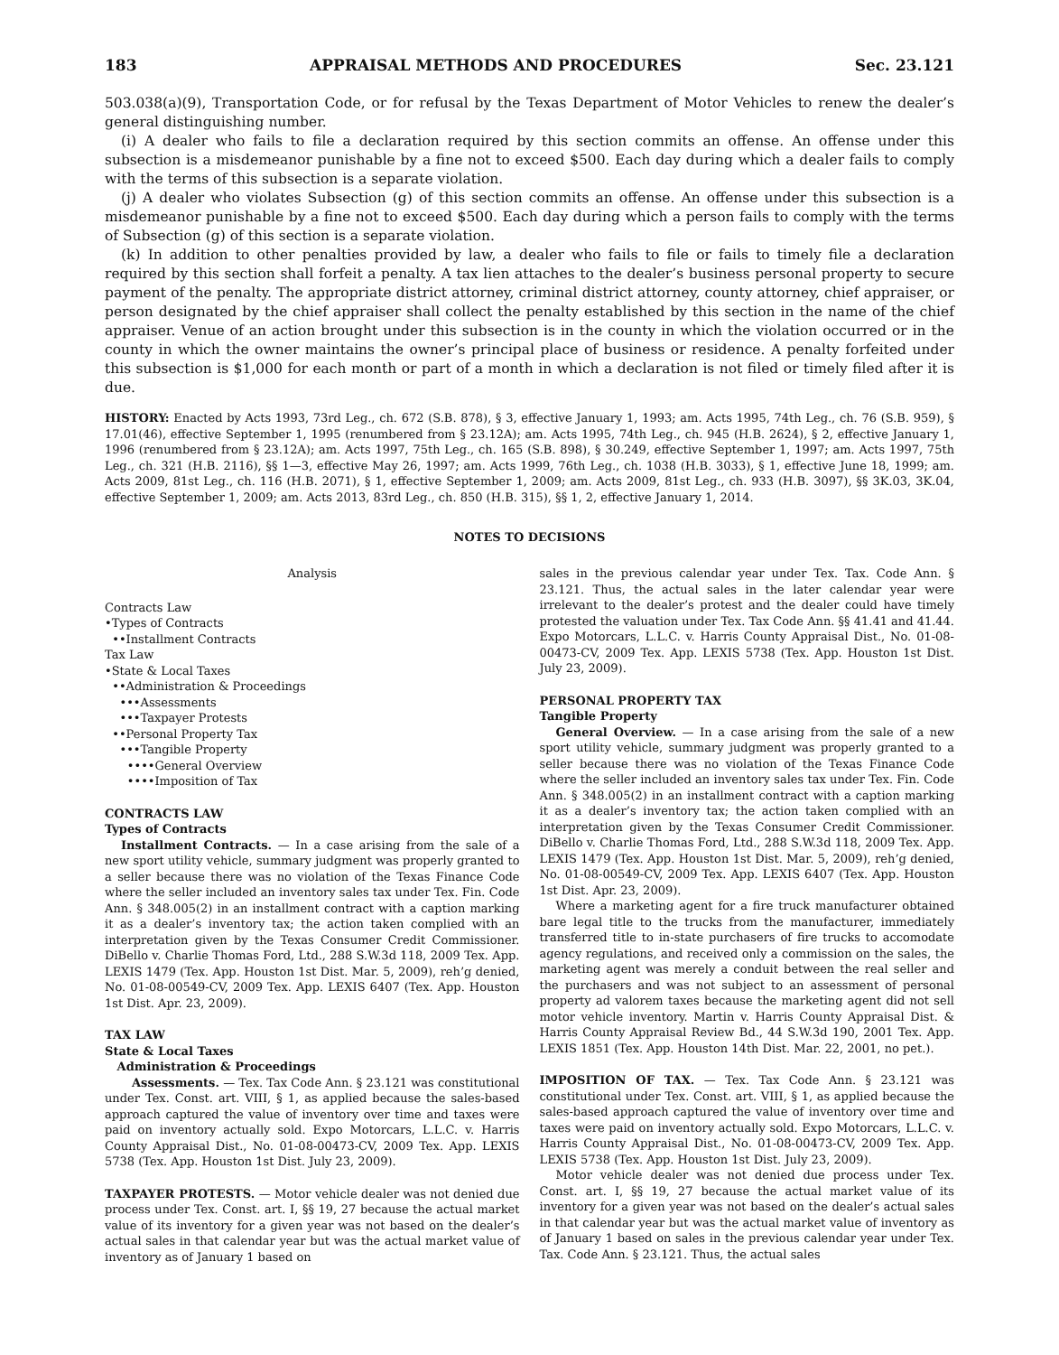183 APPRAISAL METHODS AND PROCEDURES Sec. 23.121
503.038(a)(9), Transportation Code, or for refusal by the Texas Department of Motor Vehicles to renew the dealer’s general distinguishing number.
(i) A dealer who fails to file a declaration required by this section commits an offense. An offense under this subsection is a misdemeanor punishable by a fine not to exceed $500. Each day during which a dealer fails to comply with the terms of this subsection is a separate violation.
(j) A dealer who violates Subsection (g) of this section commits an offense. An offense under this subsection is a misdemeanor punishable by a fine not to exceed $500. Each day during which a person fails to comply with the terms of Subsection (g) of this section is a separate violation.
(k) In addition to other penalties provided by law, a dealer who fails to file or fails to timely file a declaration required by this section shall forfeit a penalty. A tax lien attaches to the dealer’s business personal property to secure payment of the penalty. The appropriate district attorney, criminal district attorney, county attorney, chief appraiser, or person designated by the chief appraiser shall collect the penalty established by this section in the name of the chief appraiser. Venue of an action brought under this subsection is in the county in which the violation occurred or in the county in which the owner maintains the owner’s principal place of business or residence. A penalty forfeited under this subsection is $1,000 for each month or part of a month in which a declaration is not filed or timely filed after it is due.
HISTORY: Enacted by Acts 1993, 73rd Leg., ch. 672 (S.B. 878), § 3, effective January 1, 1993; am. Acts 1995, 74th Leg., ch. 76 (S.B. 959), § 17.01(46), effective September 1, 1995 (renumbered from § 23.12A); am. Acts 1995, 74th Leg., ch. 945 (H.B. 2624), § 2, effective January 1, 1996 (renumbered from § 23.12A); am. Acts 1997, 75th Leg., ch. 165 (S.B. 898), § 30.249, effective September 1, 1997; am. Acts 1997, 75th Leg., ch. 321 (H.B. 2116), §§ 1—3, effective May 26, 1997; am. Acts 1999, 76th Leg., ch. 1038 (H.B. 3033), § 1, effective June 18, 1999; am. Acts 2009, 81st Leg., ch. 116 (H.B. 2071), § 1, effective September 1, 2009; am. Acts 2009, 81st Leg., ch. 933 (H.B. 3097), §§ 3K.03, 3K.04, effective September 1, 2009; am. Acts 2013, 83rd Leg., ch. 850 (H.B. 315), §§ 1, 2, effective January 1, 2014.
NOTES TO DECISIONS
Analysis
Contracts Law
•Types of Contracts
••Installment Contracts
Tax Law
•State & Local Taxes
••Administration & Proceedings
•••Assessments
•••Taxpayer Protests
••Personal Property Tax
•••Tangible Property
••••General Overview
••••Imposition of Tax
CONTRACTS LAW
Types of Contracts
Installment Contracts. — In a case arising from the sale of a new sport utility vehicle, summary judgment was properly granted to a seller because there was no violation of the Texas Finance Code where the seller included an inventory sales tax under Tex. Fin. Code Ann. § 348.005(2) in an installment contract with a caption marking it as a dealer’s inventory tax; the action taken complied with an interpretation given by the Texas Consumer Credit Commissioner. DiBello v. Charlie Thomas Ford, Ltd., 288 S.W.3d 118, 2009 Tex. App. LEXIS 1479 (Tex. App. Houston 1st Dist. Mar. 5, 2009), reh’g denied, No. 01-08-00549-CV, 2009 Tex. App. LEXIS 6407 (Tex. App. Houston 1st Dist. Apr. 23, 2009).
TAX LAW
State & Local Taxes
Administration & Proceedings
Assessments. — Tex. Tax Code Ann. § 23.121 was constitutional under Tex. Const. art. VIII, § 1, as applied because the sales-based approach captured the value of inventory over time and taxes were paid on inventory actually sold. Expo Motorcars, L.L.C. v. Harris County Appraisal Dist., No. 01-08-00473-CV, 2009 Tex. App. LEXIS 5738 (Tex. App. Houston 1st Dist. July 23, 2009).
TAXPAYER PROTESTS. — Motor vehicle dealer was not denied due process under Tex. Const. art. I, §§ 19, 27 because the actual market value of its inventory for a given year was not based on the dealer’s actual sales in that calendar year but was the actual market value of inventory as of January 1 based on
sales in the previous calendar year under Tex. Tax. Code Ann. § 23.121. Thus, the actual sales in the later calendar year were irrelevant to the dealer’s protest and the dealer could have timely protested the valuation under Tex. Tax Code Ann. §§ 41.41 and 41.44. Expo Motorcars, L.L.C. v. Harris County Appraisal Dist., No. 01-08-00473-CV, 2009 Tex. App. LEXIS 5738 (Tex. App. Houston 1st Dist. July 23, 2009).
PERSONAL PROPERTY TAX
Tangible Property
General Overview. — In a case arising from the sale of a new sport utility vehicle, summary judgment was properly granted to a seller because there was no violation of the Texas Finance Code where the seller included an inventory sales tax under Tex. Fin. Code Ann. § 348.005(2) in an installment contract with a caption marking it as a dealer’s inventory tax; the action taken complied with an interpretation given by the Texas Consumer Credit Commissioner. DiBello v. Charlie Thomas Ford, Ltd., 288 S.W.3d 118, 2009 Tex. App. LEXIS 1479 (Tex. App. Houston 1st Dist. Mar. 5, 2009), reh’g denied, No. 01-08-00549-CV, 2009 Tex. App. LEXIS 6407 (Tex. App. Houston 1st Dist. Apr. 23, 2009).
Where a marketing agent for a fire truck manufacturer obtained bare legal title to the trucks from the manufacturer, immediately transferred title to in-state purchasers of fire trucks to accomodate agency regulations, and received only a commission on the sales, the marketing agent was merely a conduit between the real seller and the purchasers and was not subject to an assessment of personal property ad valorem taxes because the marketing agent did not sell motor vehicle inventory. Martin v. Harris County Appraisal Dist. & Harris County Appraisal Review Bd., 44 S.W.3d 190, 2001 Tex. App. LEXIS 1851 (Tex. App. Houston 14th Dist. Mar. 22, 2001, no pet.).
IMPOSITION OF TAX. — Tex. Tax Code Ann. § 23.121 was constitutional under Tex. Const. art. VIII, § 1, as applied because the sales-based approach captured the value of inventory over time and taxes were paid on inventory actually sold. Expo Motorcars, L.L.C. v. Harris County Appraisal Dist., No. 01-08-00473-CV, 2009 Tex. App. LEXIS 5738 (Tex. App. Houston 1st Dist. July 23, 2009).
Motor vehicle dealer was not denied due process under Tex. Const. art. I, §§ 19, 27 because the actual market value of its inventory for a given year was not based on the dealer’s actual sales in that calendar year but was the actual market value of inventory as of January 1 based on sales in the previous calendar year under Tex. Tax. Code Ann. § 23.121. Thus, the actual sales